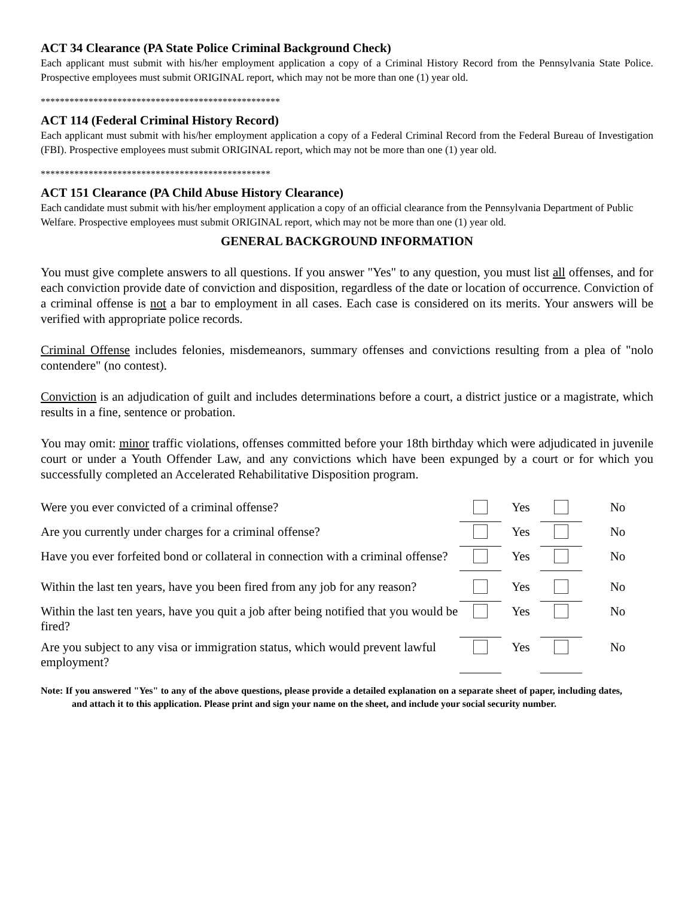ACT 34 Clearance (PA State Police Criminal Background Check)
Each applicant must submit with his/her employment application a copy of a Criminal History Record from the Pennsylvania State Police. Prospective employees must submit ORIGINAL report, which may not be more than one (1) year old.
**************************************************
ACT 114 (Federal Criminal History Record)
Each applicant must submit with his/her employment application a copy of a Federal Criminal Record from the Federal Bureau of Investigation (FBI). Prospective employees must submit ORIGINAL report, which may not be more than one (1) year old.
************************************************
ACT 151 Clearance (PA Child Abuse History Clearance)
Each candidate must submit with his/her employment application a copy of an official clearance from the Pennsylvania Department of Public Welfare. Prospective employees must submit ORIGINAL report, which may not be more than one (1) year old.
GENERAL BACKGROUND INFORMATION
You must give complete answers to all questions. If you answer "Yes" to any question, you must list all offenses, and for each conviction provide date of conviction and disposition, regardless of the date or location of occurrence. Conviction of a criminal offense is not a bar to employment in all cases. Each case is considered on its merits. Your answers will be verified with appropriate police records.
Criminal Offense includes felonies, misdemeanors, summary offenses and convictions resulting from a plea of "nolo contendere" (no contest).
Conviction is an adjudication of guilt and includes determinations before a court, a district justice or a magistrate, which results in a fine, sentence or probation.
You may omit: minor traffic violations, offenses committed before your 18th birthday which were adjudicated in juvenile court or under a Youth Offender Law, and any convictions which have been expunged by a court or for which you successfully completed an Accelerated Rehabilitative Disposition program.
| Were you ever convicted of a criminal offense? | | Yes | | No |
| Are you currently under charges for a criminal offense? | | Yes | | No |
| Have you ever forfeited bond or collateral in connection with a criminal offense? | | Yes | | No |
| Within the last ten years, have you been fired from any job for any reason? | | Yes | | No |
| Within the last ten years, have you quit a job after being notified that you would be fired? | | Yes | | No |
| Are you subject to any visa or immigration status, which would prevent lawful employment? | | Yes | | No |
Note: If you answered "Yes" to any of the above questions, please provide a detailed explanation on a separate sheet of paper, including dates, and attach it to this application. Please print and sign your name on the sheet, and include your social security number.